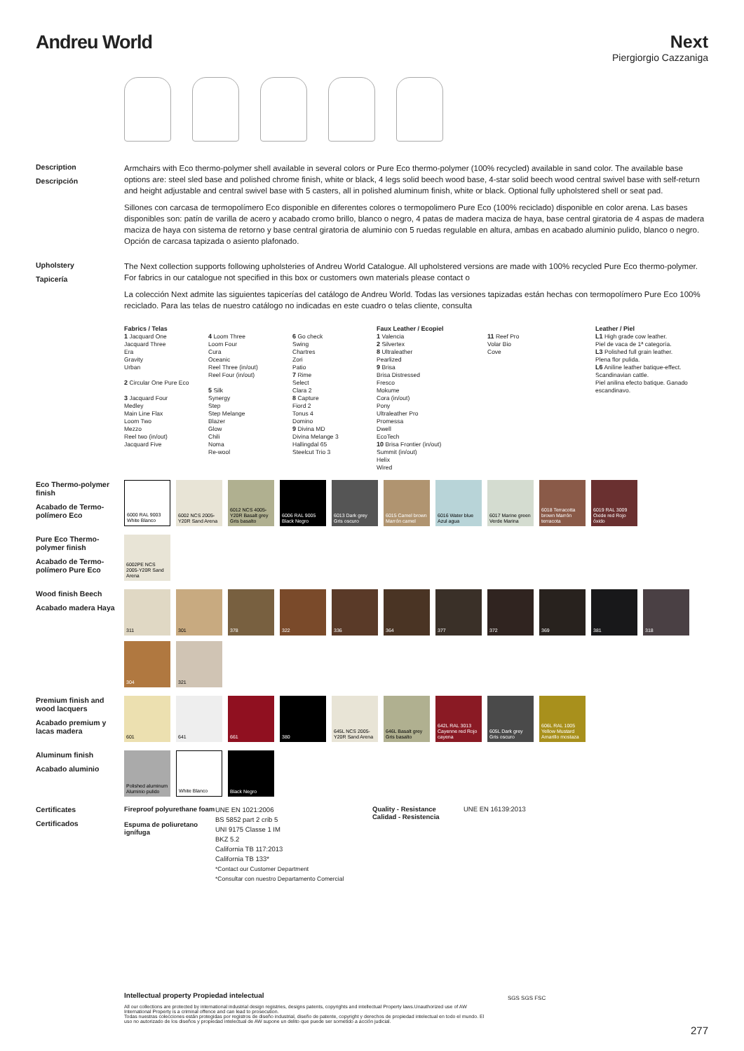Andreu World Next
Piergiorgio Cazzaniga
Description
Descripción
Armchairs with Eco thermo-polymer shell available in several colors or Pure Eco thermo-polymer (100% recycled) available in sand color. The available base options are: steel sled base and polished chrome finish, white or black, 4 legs solid beech wood base, 4-star solid beech wood central swivel base with self-return and height adjustable and central swivel base with 5 casters, all in polished aluminum finish, white or black. Optional fully upholstered shell or seat pad.
Sillones con carcasa de termopolímero Eco disponible en diferentes colores o termopolimero Pure Eco (100% reciclado) disponible en color arena. Las bases disponibles son: patín de varilla de acero y acabado cromo brillo, blanco o negro, 4 patas de madera maciza de haya, base central giratoria de 4 aspas de madera maciza de haya con sistema de retorno y base central giratoria de aluminio con 5 ruedas regulable en altura, ambas en acabado aluminio pulido, blanco o negro. Opción de carcasa tapizada o asiento plafonado.
Upholstery
Tapicería
The Next collection supports following upholsteries of Andreu World Catalogue. All upholstered versions are made with 100% recycled Pure Eco thermo-polymer. For fabrics in our catalogue not specified in this box or customers own materials please contact o
La colección Next admite las siguientes tapicerías del catálogo de Andreu World. Todas las versiones tapizadas están hechas con termopolímero Pure Eco 100% reciclado. Para las telas de nuestro catálogo no indicadas en este cuadro o telas cliente, consulta
Fabrics / Telas
1 Jacquard One
Jacquard Three
Era
Gravity
Urban
2 Circular One Pure Eco
3 Jacquard Four
Medley
Main Line Flax
Loom Two
Mezzo
Reel two (in/out)
Jacquard Five
4 Loom Three
Loom Four
Cura
Oceanic
Reel Three (in/out)
Reel Four (in/out)
5 Silk
Synergy
Step
Step Melange
Blazer
Glow
Chili
Noma
Re-wool
6 Go check
Swing
Chartres
Zori
Patio
7 Rime
Select
Clara 2
8 Capture
Fiord 2
Tonus 4
Domino
9 Divina MD
Divina Melange 3
Hallingdal 65
Steelcut Trio 3
Faux Leather / Ecopiel
1 Valencia
2 Silvertex
8 Ultraleather
Pearlized
9 Brisa
Brisa Distressed
Fresco
Mokume
Cora (in/out)
Pony
Ultraleather Pro
Promessa
Dwell
EcoTech
10 Brisa Frontier (in/out)
Summit (in/out)
Helix
Wired
11 Reef Pro
Volar Bio
Cove
Leather / Piel
L1 High grade cow leather.
Piel de vaca de 1ª categoría.
L3 Polished full grain leather.
Plena flor pulida.
L6 Aniline leather batique-effect. Scandinavian cattle.
Piel anilina efecto batique. Ganado escandinavo.
Eco Thermo-polymer finish
Acabado de Termo-polímero Eco
6000 RAL 9003 White Blanco
6002 NCS 2005-Y20R Sand Arena
6012 NCS 4005-Y20R Basalt grey Gris basalto
6006 RAL 9005 Black Negro
6013 Dark grey Gris oscuro
6015 Camel brown Marrón camel
6016 Water blue Azul agua
6017 Marine green Verde Marina
6018 Terracotta brown Marrón terracota
6019 RAL 3009 Oxide red Rojo óxido
Pure Eco Thermo-polymer finish
Acabado de Termo-polímero Pure Eco
6002PE NCS 2005-Y20R Sand Arena
Wood finish Beech
Acabado madera Haya
311
301
378
322
336
364
377
372
369
381
318
304
321
Premium finish and wood lacquers
Acabado premium y lacas madera
601
641
661
380
645L NCS 2005-Y20R Sand Arena
646L Basalt grey Gris basalto
642L RAL 3013 Cayenne red Rojo cayena
605L Dark grey Gris oscuro
606L RAL 1005 Yellow Mustard Amarillo mostaza
Aluminum finish
Acabado aluminio
Polished aluminum Aluminio pulido
White Blanco
Black Negro
Certificates
Certificados
Fireproof polyurethane foam
Espuma de poliuretano ignífuga
UNE EN 1021:2006
BS 5852 part 2 crib 5
UNI 9175 Classe 1 IM
BKZ 5.2
California TB 117:2013
California TB 133*
*Contact our Customer Department
*Consultar con nuestro Departamento Comercial
Quality - Resistance
Calidad - Resistencia
UNE EN 16139:2013
Intellectual property Propiedad intelectual
All our collections are protected by international industrial design registries, designs patents, copyrights and intellectual Property laws.Unauthorized use of AW International Property is a criminal offence and can lead to prosecution.
Todas nuestras colecciones están protegidas por registros de diseño industrial, diseño de patente, copyright y derechos de propiedad intelectual en todo el mundo. El uso no autorizado de los diseños y propiedad intelectual de AW supone un delito que puede ser sometido a acción judicial.
SGS SGS FSC
277